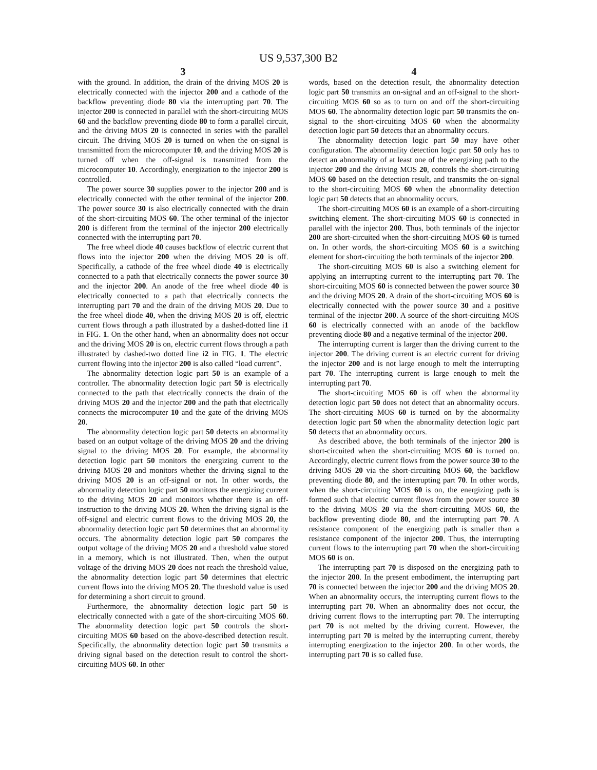US 9,537,300 B2
3
with the ground. In addition, the drain of the driving MOS 20 is electrically connected with the injector 200 and a cathode of the backflow preventing diode 80 via the interrupting part 70. The injector 200 is connected in parallel with the short-circuiting MOS 60 and the backflow preventing diode 80 to form a parallel circuit, and the driving MOS 20 is connected in series with the parallel circuit. The driving MOS 20 is turned on when the on-signal is transmitted from the microcomputer 10, and the driving MOS 20 is turned off when the off-signal is transmitted from the microcomputer 10. Accordingly, energization to the injector 200 is controlled.
The power source 30 supplies power to the injector 200 and is electrically connected with the other terminal of the injector 200. The power source 30 is also electrically connected with the drain of the short-circuiting MOS 60. The other terminal of the injector 200 is different from the terminal of the injector 200 electrically connected with the interrupting part 70.
The free wheel diode 40 causes backflow of electric current that flows into the injector 200 when the driving MOS 20 is off. Specifically, a cathode of the free wheel diode 40 is electrically connected to a path that electrically connects the power source 30 and the injector 200. An anode of the free wheel diode 40 is electrically connected to a path that electrically connects the interrupting part 70 and the drain of the driving MOS 20. Due to the free wheel diode 40, when the driving MOS 20 is off, electric current flows through a path illustrated by a dashed-dotted line i1 in FIG. 1. On the other hand, when an abnormality does not occur and the driving MOS 20 is on, electric current flows through a path illustrated by dashed-two dotted line i2 in FIG. 1. The electric current flowing into the injector 200 is also called “load current”.
The abnormality detection logic part 50 is an example of a controller. The abnormality detection logic part 50 is electrically connected to the path that electrically connects the drain of the driving MOS 20 and the injector 200 and the path that electrically connects the microcomputer 10 and the gate of the driving MOS 20.
The abnormality detection logic part 50 detects an abnormality based on an output voltage of the driving MOS 20 and the driving signal to the driving MOS 20. For example, the abnormality detection logic part 50 monitors the energizing current to the driving MOS 20 and monitors whether the driving signal to the driving MOS 20 is an off-signal or not. In other words, the abnormality detection logic part 50 monitors the energizing current to the driving MOS 20 and monitors whether there is an off-instruction to the driving MOS 20. When the driving signal is the off-signal and electric current flows to the driving MOS 20, the abnormality detection logic part 50 determines that an abnormality occurs. The abnormality detection logic part 50 compares the output voltage of the driving MOS 20 and a threshold value stored in a memory, which is not illustrated. Then, when the output voltage of the driving MOS 20 does not reach the threshold value, the abnormality detection logic part 50 determines that electric current flows into the driving MOS 20. The threshold value is used for determining a short circuit to ground.
Furthermore, the abnormality detection logic part 50 is electrically connected with a gate of the short-circuiting MOS 60. The abnormality detection logic part 50 controls the short-circuiting MOS 60 based on the above-described detection result. Specifically, the abnormality detection logic part 50 transmits a driving signal based on the detection result to control the short-circuiting MOS 60. In other
4
words, based on the detection result, the abnormality detection logic part 50 transmits an on-signal and an off-signal to the short-circuiting MOS 60 so as to turn on and off the short-circuiting MOS 60. The abnormality detection logic part 50 transmits the on-signal to the short-circuiting MOS 60 when the abnormality detection logic part 50 detects that an abnormality occurs.
The abnormality detection logic part 50 may have other configuration. The abnormality detection logic part 50 only has to detect an abnormality of at least one of the energizing path to the injector 200 and the driving MOS 20, controls the short-circuiting MOS 60 based on the detection result, and transmits the on-signal to the short-circuiting MOS 60 when the abnormality detection logic part 50 detects that an abnormality occurs.
The short-circuiting MOS 60 is an example of a short-circuiting switching element. The short-circuiting MOS 60 is connected in parallel with the injector 200. Thus, both terminals of the injector 200 are short-circuited when the short-circuiting MOS 60 is turned on. In other words, the short-circuiting MOS 60 is a switching element for short-circuiting the both terminals of the injector 200.
The short-circuiting MOS 60 is also a switching element for applying an interrupting current to the interrupting part 70. The short-circuiting MOS 60 is connected between the power source 30 and the driving MOS 20. A drain of the short-circuiting MOS 60 is electrically connected with the power source 30 and a positive terminal of the injector 200. A source of the short-circuiting MOS 60 is electrically connected with an anode of the backflow preventing diode 80 and a negative terminal of the injector 200.
The interrupting current is larger than the driving current to the injector 200. The driving current is an electric current for driving the injector 200 and is not large enough to melt the interrupting part 70. The interrupting current is large enough to melt the interrupting part 70.
The short-circuiting MOS 60 is off when the abnormality detection logic part 50 does not detect that an abnormality occurs. The short-circuiting MOS 60 is turned on by the abnormality detection logic part 50 when the abnormality detection logic part 50 detects that an abnormality occurs.
As described above, the both terminals of the injector 200 is short-circuited when the short-circuiting MOS 60 is turned on. Accordingly, electric current flows from the power source 30 to the driving MOS 20 via the short-circuiting MOS 60, the backflow preventing diode 80, and the interrupting part 70. In other words, when the short-circuiting MOS 60 is on, the energizing path is formed such that electric current flows from the power source 30 to the driving MOS 20 via the short-circuiting MOS 60, the backflow preventing diode 80, and the interrupting part 70. A resistance component of the energizing path is smaller than a resistance component of the injector 200. Thus, the interrupting current flows to the interrupting part 70 when the short-circuiting MOS 60 is on.
The interrupting part 70 is disposed on the energizing path to the injector 200. In the present embodiment, the interrupting part 70 is connected between the injector 200 and the driving MOS 20. When an abnormality occurs, the interrupting current flows to the interrupting part 70. When an abnormality does not occur, the driving current flows to the interrupting part 70. The interrupting part 70 is not melted by the driving current. However, the interrupting part 70 is melted by the interrupting current, thereby interrupting energization to the injector 200. In other words, the interrupting part 70 is so called fuse.